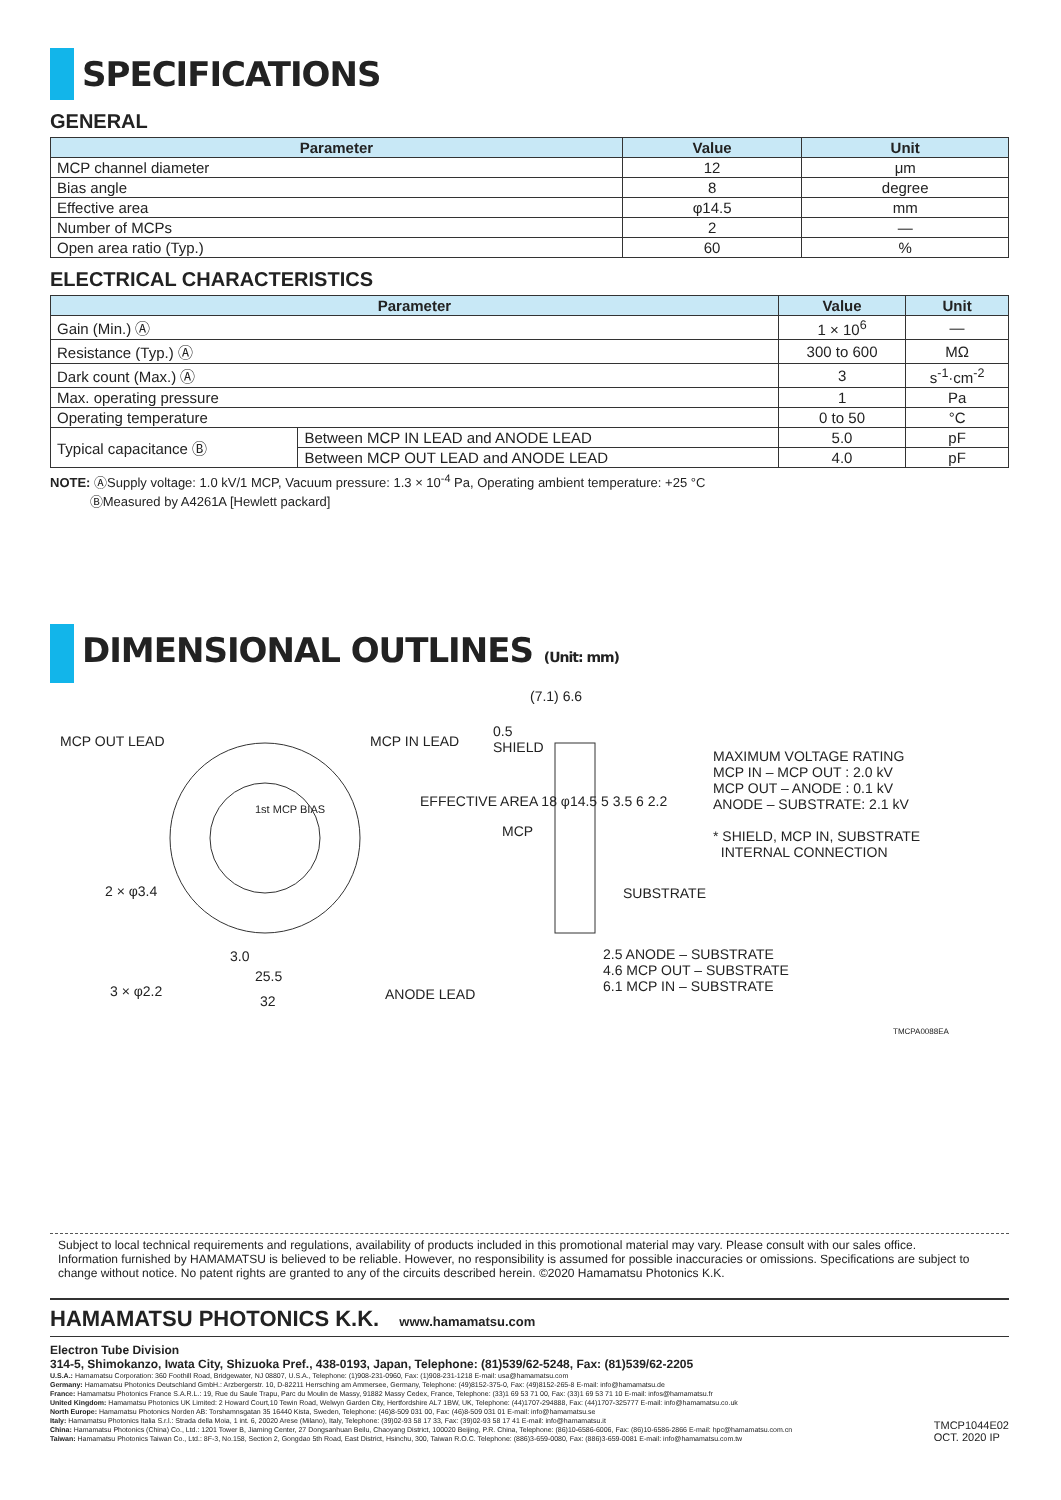SPECIFICATIONS
GENERAL
| Parameter | Value | Unit |
| --- | --- | --- |
| MCP channel diameter | 12 | μm |
| Bias angle | 8 | degree |
| Effective area | φ14.5 | mm |
| Number of MCPs | 2 | — |
| Open area ratio (Typ.) | 60 | % |
ELECTRICAL CHARACTERISTICS
| Parameter | | Value | Unit |
| --- | --- | --- | --- |
| Gain (Min.) Ⓐ | | 1 × 10<sup>6</sup> | — |
| Resistance (Typ.) Ⓐ | | 300 to 600 | MΩ |
| Dark count (Max.) Ⓐ | | 3 | s<sup>-1</sup>·cm<sup>-2</sup> |
| Max. operating pressure | | 1 | Pa |
| Operating temperature | | 0 to 50 | °C |
| Typical capacitance Ⓑ | Between MCP IN LEAD and ANODE LEAD | 5.0 | pF |
| | Between MCP OUT LEAD and ANODE LEAD | 4.0 | pF |
NOTE: ⒶSupply voltage: 1.0 kV/1 MCP, Vacuum pressure: 1.3 × 10<sup>-4</sup> Pa, Operating ambient temperature: +25 °C
ⒷMeasured by A4261A [Hewlett packard]
DIMENSIONAL OUTLINES (Unit: mm)
MCP OUT LEAD MCP IN LEAD
1st MCP BIAS
2 × φ3.4
3 × φ2.2
3.0
25.5
32 ANODE LEAD
EFFECTIVE AREA 18 φ14.5 5 3.5 6 2.2
(7.1) 6.6
0.5
SHIELD
MCP
SUBSTRATE
2.5 ANODE – SUBSTRATE
4.6 MCP OUT – SUBSTRATE
6.1 MCP IN – SUBSTRATE
MAXIMUM VOLTAGE RATING
MCP IN – MCP OUT : 2.0 kV
MCP OUT – ANODE : 0.1 kV
ANODE – SUBSTRATE: 2.1 kV
* SHIELD, MCP IN, SUBSTRATE
INTERNAL CONNECTION
TMCPA0088EA
Subject to local technical requirements and regulations, availability of products included in this promotional material may vary. Please consult with our sales office.
Information furnished by HAMAMATSU is believed to be reliable. However, no responsibility is assumed for possible inaccuracies or omissions. Specifications are subject to change without notice. No patent rights are granted to any of the circuits described herein. ©2020 Hamamatsu Photonics K.K.
HAMAMATSU PHOTONICS K.K. www.hamamatsu.com
Electron Tube Division
314-5, Shimokanzo, Iwata City, Shizuoka Pref., 438-0193, Japan, Telephone: (81)539/62-5248, Fax: (81)539/62-2205
U.S.A.: Hamamatsu Corporation: 360 Foothill Road, Bridgewater, NJ 08807, U.S.A., Telephone: (1)908-231-0960, Fax: (1)908-231-1218 E-mail: usa@hamamatsu.com
Germany: Hamamatsu Photonics Deutschland GmbH.: Arzbergerstr. 10, D-82211 Herrsching am Ammersee, Germany, Telephone: (49)8152-375-0, Fax: (49)8152-265-8 E-mail: info@hamamatsu.de
France: Hamamatsu Photonics France S.A.R.L.: 19, Rue du Saule Trapu, Parc du Moulin de Massy, 91882 Massy Cedex, France, Telephone: (33)1 69 53 71 00, Fax: (33)1 69 53 71 10 E-mail: infos@hamamatsu.fr
United Kingdom: Hamamatsu Photonics UK Limited: 2 Howard Court,10 Tewin Road, Welwyn Garden City, Hertfordshire AL7 1BW, UK, Telephone: (44)1707-294888, Fax: (44)1707-325777 E-mail: info@hamamatsu.co.uk
North Europe: Hamamatsu Photonics Norden AB: Torshamnsgatan 35 16440 Kista, Sweden, Telephone: (46)8-509 031 00, Fax: (46)8-509 031 01 E-mail: info@hamamatsu.se
Italy: Hamamatsu Photonics Italia S.r.l.: Strada della Moia, 1 int. 6, 20020 Arese (Milano), Italy, Telephone: (39)02-93 58 17 33, Fax: (39)02-93 58 17 41 E-mail: info@hamamatsu.it
China: Hamamatsu Photonics (China) Co., Ltd.: 1201 Tower B, Jiaming Center, 27 Dongsanhuan Beilu, Chaoyang District, 100020 Beijing, P.R. China, Telephone: (86)10-6586-6006, Fax: (86)10-6586-2866 E-mail: hpc@hamamatsu.com.cn
Taiwan: Hamamatsu Photonics Taiwan Co., Ltd.: 8F-3, No.158, Section 2, Gongdao 5th Road, East District, Hsinchu, 300, Taiwan R.O.C. Telephone: (886)3-659-0080, Fax: (886)3-659-0081 E-mail: info@hamamatsu.com.tw
TMCP1044E02
OCT. 2020 IP